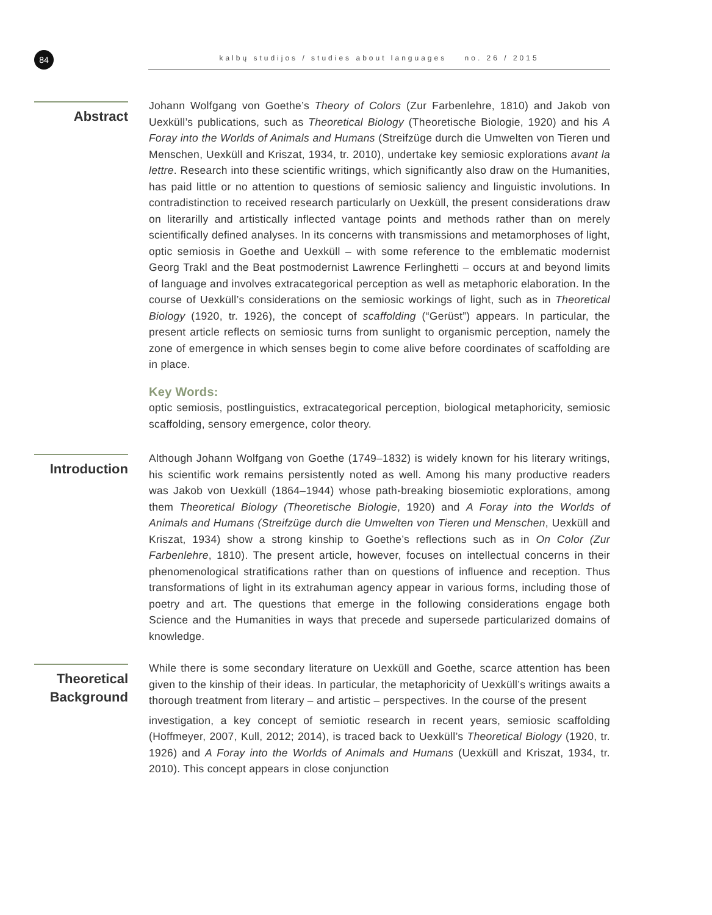84 kalbų studijos / studies about languages no. 26 / 2015
Abstract
Johann Wolfgang von Goethe’s Theory of Colors (Zur Farbenlehre, 1810) and Jakob von Uexküll’s publications, such as Theoretical Biology (Theoretische Biologie, 1920) and his A Foray into the Worlds of Animals and Humans (Streifzüge durch die Umwelten von Tieren und Menschen, Uexküll and Kriszat, 1934, tr. 2010), undertake key semiosic explorations avant la lettre. Research into these scientific writings, which significantly also draw on the Humanities, has paid little or no attention to questions of semiosic saliency and linguistic involutions. In contradistinction to received research particularly on Uexküll, the present considerations draw on literarilly and artistically inflected vantage points and methods rather than on merely scientifically defined analyses. In its concerns with transmissions and metamorphoses of light, optic semiosis in Goethe and Uexküll – with some reference to the emblematic modernist Georg Trakl and the Beat postmodernist Lawrence Ferlinghetti – occurs at and beyond limits of language and involves extracategorical perception as well as metaphoric elaboration. In the course of Uexküll’s considerations on the semiosic workings of light, such as in Theoretical Biology (1920, tr. 1926), the concept of scaffolding (“Gerüst”) appears. In particular, the present article reflects on semiosic turns from sunlight to organismic perception, namely the zone of emergence in which senses begin to come alive before coordinates of scaffolding are in place.
Key Words:
optic semiosis, postlinguistics, extracategorical perception, biological metaphoricity, semiosic scaffolding, sensory emergence, color theory.
Introduction
Although Johann Wolfgang von Goethe (1749–1832) is widely known for his literary writings, his scientific work remains persistently noted as well. Among his many productive readers was Jakob von Uexküll (1864–1944) whose path-breaking biosemiotic explorations, among them Theoretical Biology (Theoretische Biologie, 1920) and A Foray into the Worlds of Animals and Humans (Streifzüge durch die Umwelten von Tieren und Menschen, Uexküll and Kriszat, 1934) show a strong kinship to Goethe’s reflections such as in On Color (Zur Farbenlehre, 1810). The present article, however, focuses on intellectual concerns in their phenomenological stratifications rather than on questions of influence and reception. Thus transformations of light in its extrahuman agency appear in various forms, including those of poetry and art. The questions that emerge in the following considerations engage both Science and the Humanities in ways that precede and supersede particularized domains of knowledge.
Theoretical Background
While there is some secondary literature on Uexküll and Goethe, scarce attention has been given to the kinship of their ideas. In particular, the metaphoricity of Uexküll’s writings awaits a thorough treatment from literary – and artistic – perspectives. In the course of the present
investigation, a key concept of semiotic research in recent years, semiosic scaffolding (Hoffmeyer, 2007, Kull, 2012; 2014), is traced back to Uexküll’s Theoretical Biology (1920, tr. 1926) and A Foray into the Worlds of Animals and Humans (Uexküll and Kriszat, 1934, tr. 2010). This concept appears in close conjunction